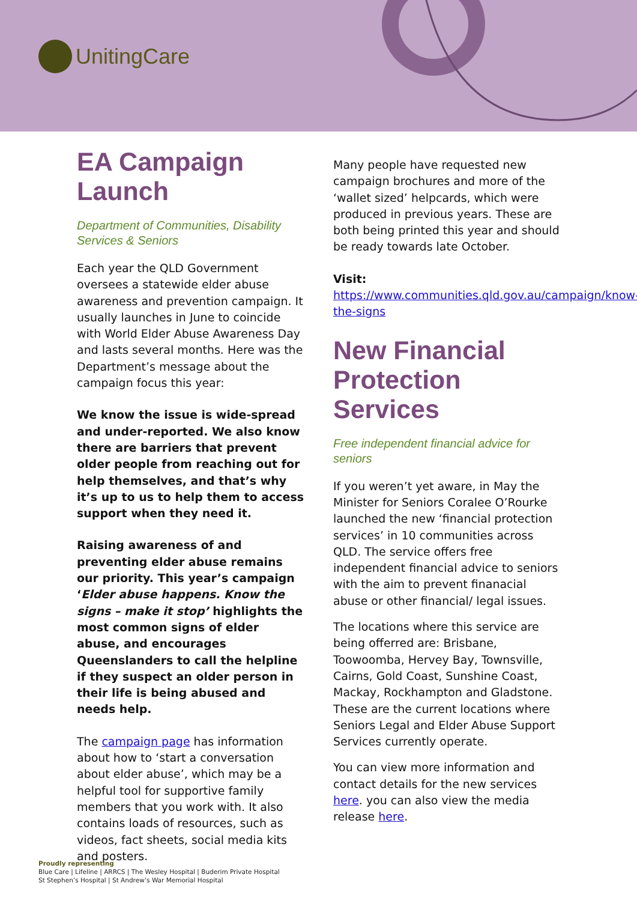UnitingCare
EA Campaign Launch
Department of Communities, Disability Services & Seniors
Each year the QLD Government oversees a statewide elder abuse awareness and prevention campaign. It usually launches in June to coincide with World Elder Abuse Awareness Day and lasts several months. Here was the Department’s message about the campaign focus this year:
We know the issue is wide-spread and under-reported. We also know there are barriers that prevent older people from reaching out for help themselves, and that’s why it’s up to us to help them to access support when they need it.
Raising awareness of and preventing elder abuse remains our priority. This year’s campaign ‘Elder abuse happens. Know the signs – make it stop’ highlights the most common signs of elder abuse, and encourages Queenslanders to call the helpline if they suspect an older person in their life is being abused and needs help.
The campaign page has information about how to ‘start a conversation about elder abuse’, which may be a helpful tool for supportive family members that you work with. It also contains loads of resources, such as videos, fact sheets, social media kits and posters.
Many people have requested new campaign brochures and more of the ‘wallet sized’ helpcards, which were produced in previous years. These are both being printed this year and should be ready towards late October.
Visit:
https://www.communities.qld.gov.au/campaign/know-the-signs
New Financial Protection Services
Free independent financial advice for seniors
If you weren’t yet aware, in May the Minister for Seniors Coralee O’Rourke launched the new ‘financial protection services’ in 10 communities across QLD. The service offers free independent financial advice to seniors with the aim to prevent finanacial abuse or other financial/ legal issues.
The locations where this service are being offerred are: Brisbane, Toowoomba, Hervey Bay, Townsville, Cairns, Gold Coast, Sunshine Coast, Mackay, Rockhampton and Gladstone. These are the current locations where Seniors Legal and Elder Abuse Support Services currently operate.
You can view more information and contact details for the new services here. you can also view the media release here.
Proudly representing
Blue Care | Lifeline | ARRCS | The Wesley Hospital | Buderim Private Hospital
St Stephen’s Hospital | St Andrew’s War Memorial Hospital